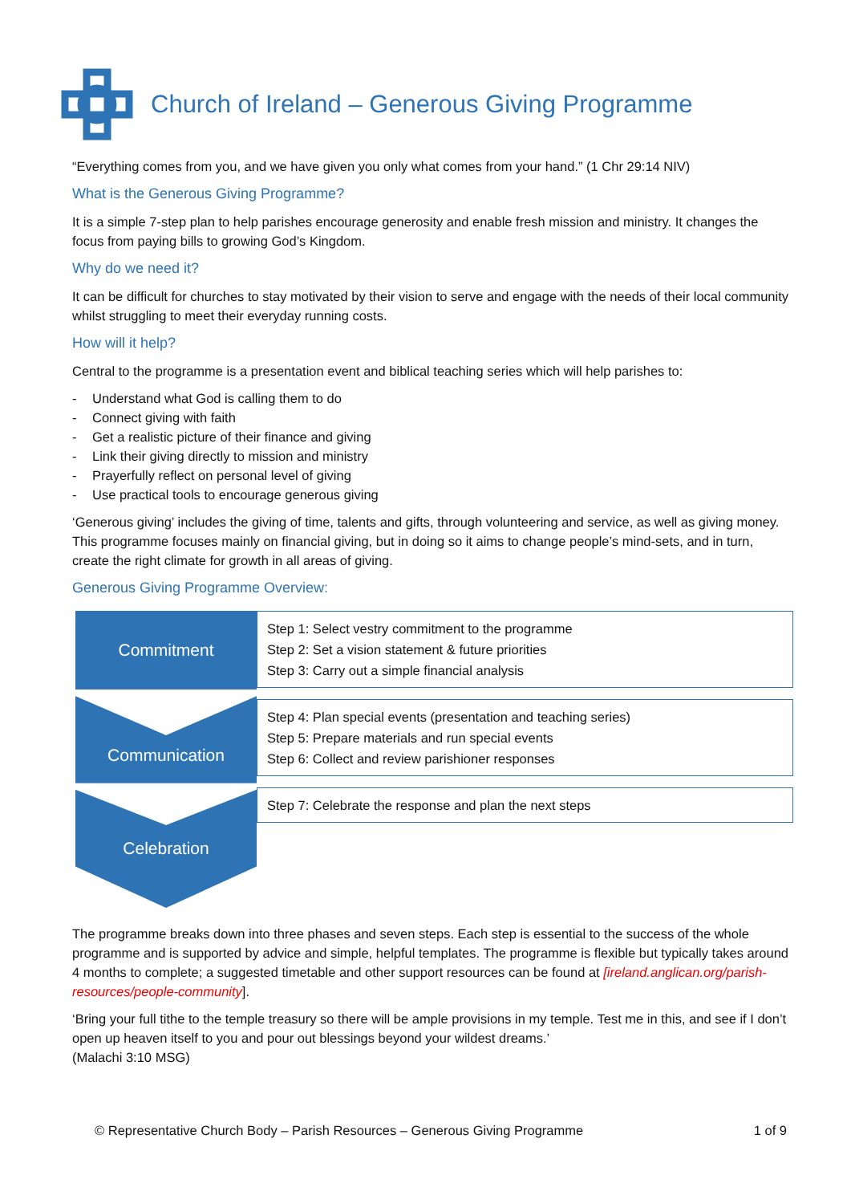Church of Ireland – Generous Giving Programme
“Everything comes from you, and we have given you only what comes from your hand.” (1 Chr 29:14 NIV)
What is the Generous Giving Programme?
It is a simple 7-step plan to help parishes encourage generosity and enable fresh mission and ministry. It changes the focus from paying bills to growing God’s Kingdom.
Why do we need it?
It can be difficult for churches to stay motivated by their vision to serve and engage with the needs of their local community whilst struggling to meet their everyday running costs.
How will it help?
Central to the programme is a presentation event and biblical teaching series which will help parishes to:
- Understand what God is calling them to do
- Connect giving with faith
- Get a realistic picture of their finance and giving
- Link their giving directly to mission and ministry
- Prayerfully reflect on personal level of giving
- Use practical tools to encourage generous giving
‘Generous giving’ includes the giving of time, talents and gifts, through volunteering and service, as well as giving money. This programme focuses mainly on financial giving, but in doing so it aims to change people’s mind-sets, and in turn, create the right climate for growth in all areas of giving.
Generous Giving Programme Overview:
Commitment
Communication
Celebration
Step 1: Select vestry commitment to the programme
Step 2: Set a vision statement & future priorities
Step 3: Carry out a simple financial analysis
Step 4: Plan special events (presentation and teaching series)
Step 5: Prepare materials and run special events
Step 6: Collect and review parishioner responses
Step 7: Celebrate the response and plan the next steps
The programme breaks down into three phases and seven steps. Each step is essential to the success of the whole programme and is supported by advice and simple, helpful templates. The programme is flexible but typically takes around 4 months to complete; a suggested timetable and other support resources can be found at [ireland.anglican.org/parish-resources/people-community].
‘Bring your full tithe to the temple treasury so there will be ample provisions in my temple. Test me in this, and see if I don’t open up heaven itself to you and pour out blessings beyond your wildest dreams.’
(Malachi 3:10 MSG)
© Representative Church Body – Parish Resources – Generous Giving Programme 1 of 9